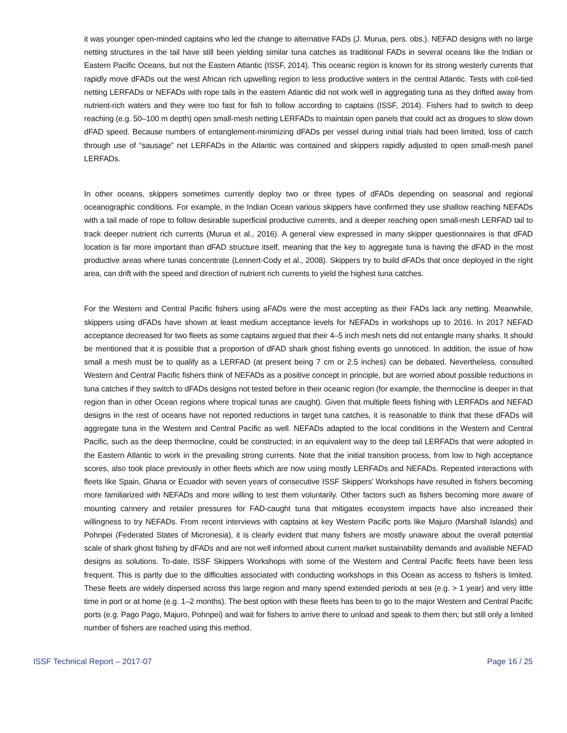it was younger open-minded captains who led the change to alternative FADs (J. Murua, pers. obs.). NEFAD designs with no large netting structures in the tail have still been yielding similar tuna catches as traditional FADs in several oceans like the Indian or Eastern Pacific Oceans, but not the Eastern Atlantic (ISSF, 2014). This oceanic region is known for its strong westerly currents that rapidly move dFADs out the west African rich upwelling region to less productive waters in the central Atlantic. Tests with coil-tied netting LERFADs or NEFADs with rope tails in the eastern Atlantic did not work well in aggregating tuna as they drifted away from nutrient-rich waters and they were too fast for fish to follow according to captains (ISSF, 2014). Fishers had to switch to deep reaching (e.g. 50–100 m depth) open small-mesh netting LERFADs to maintain open panels that could act as drogues to slow down dFAD speed. Because numbers of entanglement-minimizing dFADs per vessel during initial trials had been limited, loss of catch through use of “sausage” net LERFADs in the Atlantic was contained and skippers rapidly adjusted to open small-mesh panel LERFADs.
In other oceans, skippers sometimes currently deploy two or three types of dFADs depending on seasonal and regional oceanographic conditions. For example, in the Indian Ocean various skippers have confirmed they use shallow reaching NEFADs with a tail made of rope to follow desirable superficial productive currents, and a deeper reaching open small-mesh LERFAD tail to track deeper nutrient rich currents (Murua et al., 2016). A general view expressed in many skipper questionnaires is that dFAD location is far more important than dFAD structure itself, meaning that the key to aggregate tuna is having the dFAD in the most productive areas where tunas concentrate (Lennert-Cody et al., 2008). Skippers try to build dFADs that once deployed in the right area, can drift with the speed and direction of nutrient rich currents to yield the highest tuna catches.
For the Western and Central Pacific fishers using aFADs were the most accepting as their FADs lack any netting. Meanwhile, skippers using dFADs have shown at least medium acceptance levels for NEFADs in workshops up to 2016. In 2017 NEFAD acceptance decreased for two fleets as some captains argued that their 4–5 inch mesh nets did not entangle many sharks. It should be mentioned that it is possible that a proportion of dFAD shark ghost fishing events go unnoticed. In addition, the issue of how small a mesh must be to qualify as a LERFAD (at present being 7 cm or 2.5 inches) can be debated. Nevertheless, consulted Western and Central Pacific fishers think of NEFADs as a positive concept in principle, but are worried about possible reductions in tuna catches if they switch to dFADs designs not tested before in their oceanic region (for example, the thermocline is deeper in that region than in other Ocean regions where tropical tunas are caught). Given that multiple fleets fishing with LERFADs and NEFAD designs in the rest of oceans have not reported reductions in target tuna catches, it is reasonable to think that these dFADs will aggregate tuna in the Western and Central Pacific as well. NEFADs adapted to the local conditions in the Western and Central Pacific, such as the deep thermocline, could be constructed; in an equivalent way to the deep tail LERFADs that were adopted in the Eastern Atlantic to work in the prevailing strong currents. Note that the initial transition process, from low to high acceptance scores, also took place previously in other fleets which are now using mostly LERFADs and NEFADs. Repeated interactions with fleets like Spain, Ghana or Ecuador with seven years of consecutive ISSF Skippers’ Workshops have resulted in fishers becoming more familiarized with NEFADs and more willing to test them voluntarily. Other factors such as fishers becoming more aware of mounting cannery and retailer pressures for FAD-caught tuna that mitigates ecosystem impacts have also increased their willingness to try NEFADs. From recent interviews with captains at key Western Pacific ports like Majuro (Marshall Islands) and Pohnpei (Federated States of Micronesia), it is clearly evident that many fishers are mostly unaware about the overall potential scale of shark ghost fishing by dFADs and are not well informed about current market sustainability demands and available NEFAD designs as solutions. To-date, ISSF Skippers Workshops with some of the Western and Central Pacific fleets have been less frequent. This is partly due to the difficulties associated with conducting workshops in this Ocean as access to fishers is limited. These fleets are widely dispersed across this large region and many spend extended periods at sea (e.g. > 1 year) and very little time in port or at home (e.g. 1–2 months). The best option with these fleets has been to go to the major Western and Central Pacific ports (e.g. Pago Pago, Majuro, Pohnpei) and wait for fishers to arrive there to unload and speak to them then; but still only a limited number of fishers are reached using this method.
ISSF Technical Report – 2017-07 Page 16 / 25